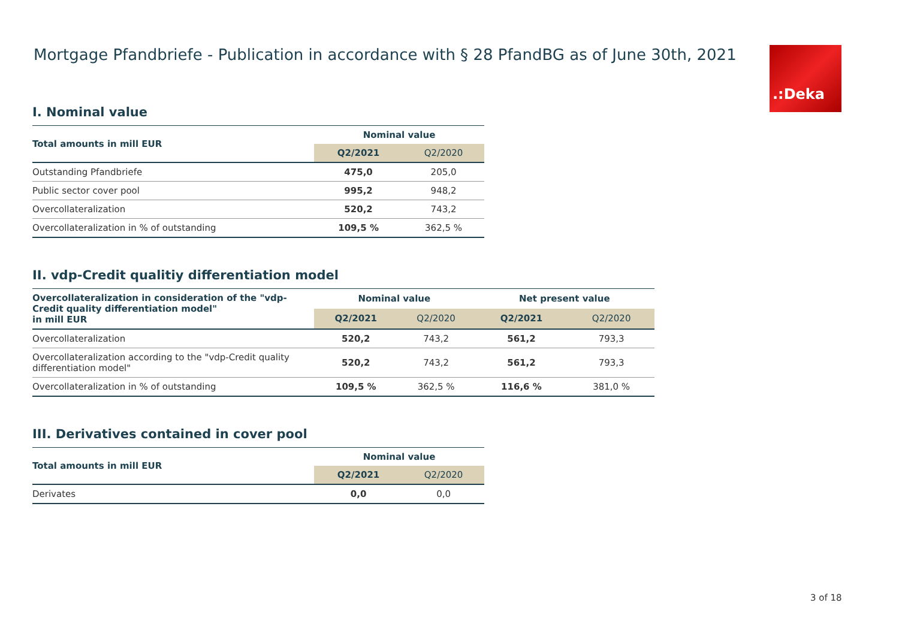Mortgage Pfandbriefe - Publication in accordance with § 28 PfandBG as of June 30th, 2021 .:Deka
I. Nominal value
| Total amounts in mill EUR | Nominal value | |
| --- | --- | --- |
| | Q2/2021 | Q2/2020 |
| Outstanding Pfandbriefe | 475,0 | 205,0 |
| Public sector cover pool | 995,2 | 948,2 |
| Overcollateralization | 520,2 | 743,2 |
| Overcollateralization in % of outstanding | 109,5 % | 362,5 % |
II. vdp-Credit qualitiy differentiation model
| Overcollateralization in consideration of the "vdp-Credit quality differentiation model" in mill EUR | Nominal value | | Net present value | |
| --- | --- | --- | --- | --- |
| | Q2/2021 | Q2/2020 | Q2/2021 | Q2/2020 |
| Overcollateralization | 520,2 | 743,2 | 561,2 | 793,3 |
| Overcollateralization according to the "vdp-Credit quality differentiation model" | 520,2 | 743,2 | 561,2 | 793,3 |
| Overcollateralization in % of outstanding | 109,5 % | 362,5 % | 116,6 % | 381,0 % |
III. Derivatives contained in cover pool
| Total amounts in mill EUR | Nominal value | |
| --- | --- | --- |
| | Q2/2021 | Q2/2020 |
| Derivates | 0,0 | 0,0 |
3 of 18